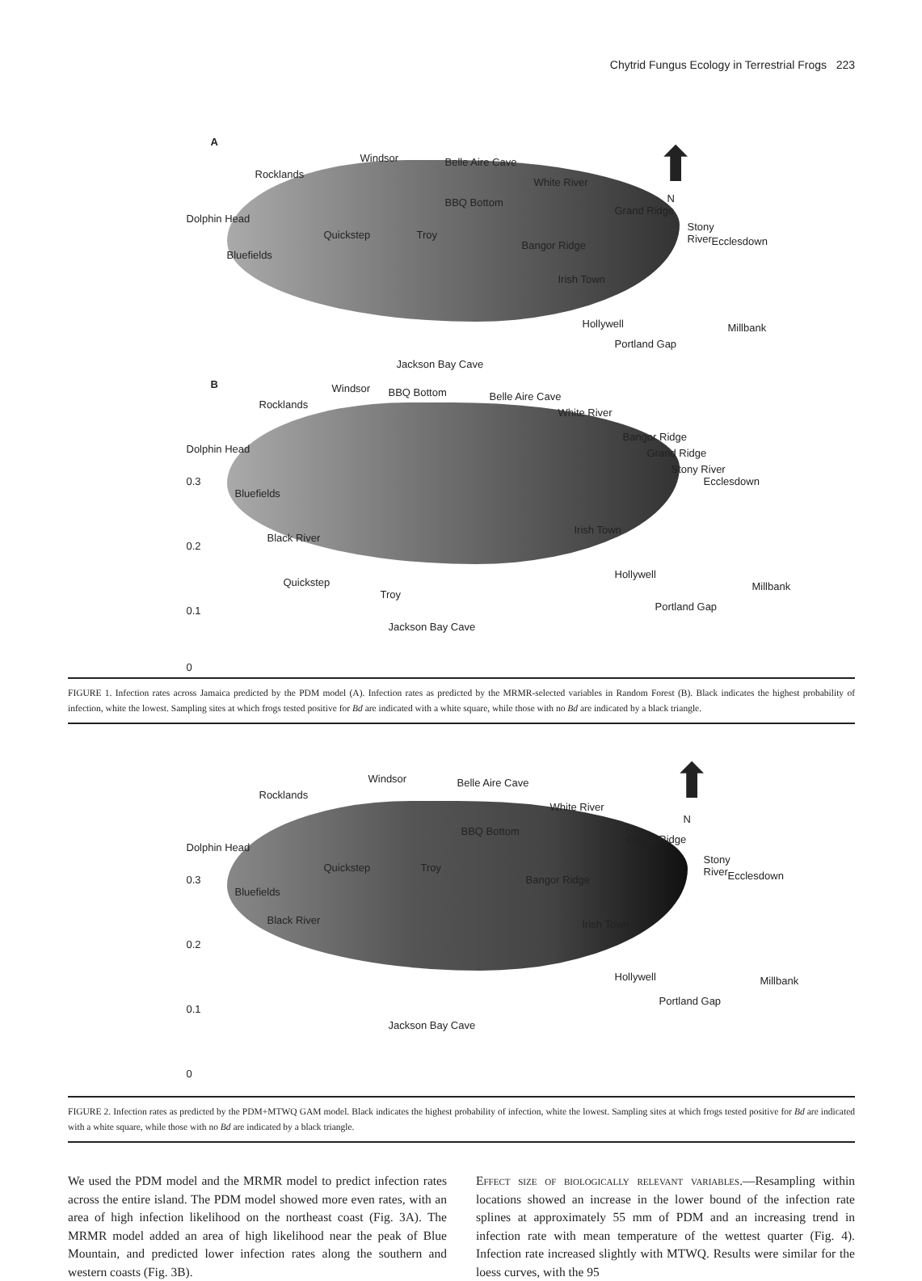Chytrid Fungus Ecology in Terrestrial Frogs 223
A
Rocklands
Windsor Belle Aire Cave
White River
BBQ Bottom
Dolphin Head
Grand Ridge
Quickstep Troy
Stony River
Ecclesdown Bangor Ridge
Bluefields
Irish Town
Hollywell Millbank
Portland Gap
Jackson Bay Cave
⬆
N
B Windsor BBQ Bottom Belle Aire Cave
Rocklands
White River
Dolphin Head
Bangor Ridge
Grand Ridge
Stony River
Ecclesdown 0.3
Bluefields
Black River
Irish Town
0.2
Quickstep
Troy
Hollywell
Millbank
Portland Gap 0.1
Jackson Bay Cave
0
FIGURE 1. Infection rates across Jamaica predicted by the PDM model (A). Infection rates as predicted by the MRMR-selected variables in Random Forest (B). Black indicates the highest probability of infection, white the lowest. Sampling sites at which frogs tested positive for Bd are indicated with a white square, while those with no Bd are indicated by a black triangle.
Windsor Belle Aire Cave
Rocklands
White River
BBQ Bottom
Dolphin Head
Grand Ridge
Quickstep Troy
Stony River
Ecclesdown 0.3
Bluefields
Bangor Ridge
Irish Town Black River
0.2
Hollywell Millbank
Portland Gap
0.1
Jackson Bay Cave
0
⬆
N
FIGURE 2. Infection rates as predicted by the PDM+MTWQ GAM model. Black indicates the highest probability of infection, white the lowest. Sampling sites at which frogs tested positive for Bd are indicated with a white square, while those with no Bd are indicated by a black triangle.
We used the PDM model and the MRMR model to predict infection rates across the entire island. The PDM model showed more even rates, with an area of high infection likelihood on the northeast coast (Fig. 3A). The MRMR model added an area of high likelihood near the peak of Blue Mountain, and predicted lower infection rates along the southern and western coasts (Fig. 3B).
Effect size of biologically relevant variables.—Resampling within locations showed an increase in the lower bound of the infection rate splines at approximately 55 mm of PDM and an increasing trend in infection rate with mean temperature of the wettest quarter (Fig. 4). Infection rate increased slightly with MTWQ. Results were similar for the loess curves, with the 95